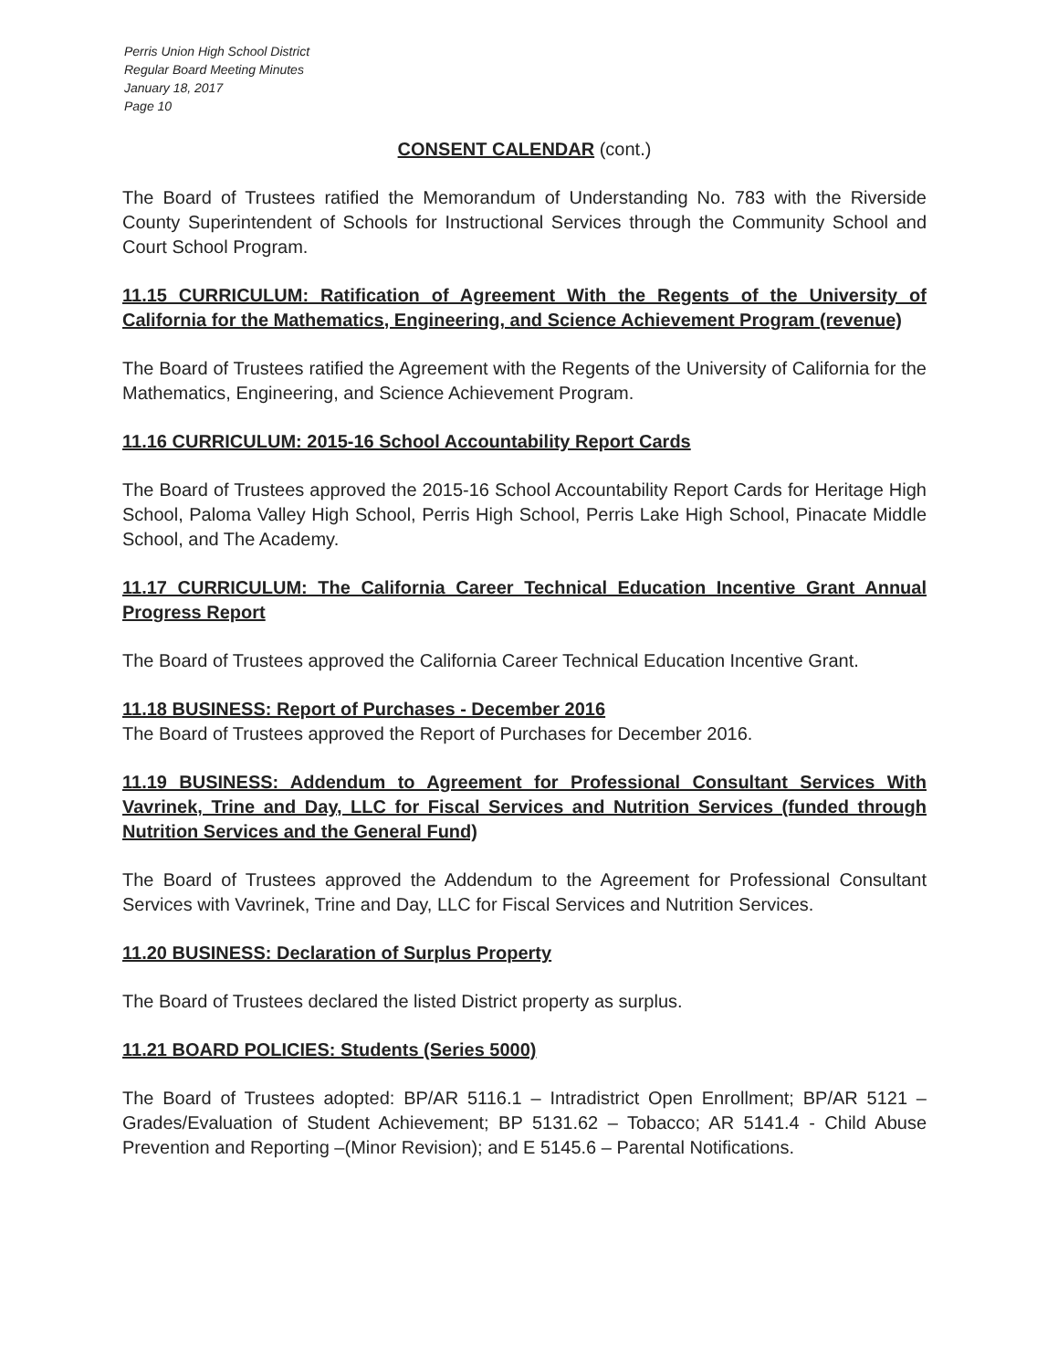Perris Union High School District
Regular Board Meeting Minutes
January 18, 2017
Page 10
CONSENT CALENDAR (cont.)
The Board of Trustees ratified the Memorandum of Understanding No. 783 with the Riverside County Superintendent of Schools for Instructional Services through the Community School and Court School Program.
11.15 CURRICULUM: Ratification of Agreement With the Regents of the University of California for the Mathematics, Engineering, and Science Achievement Program (revenue)
The Board of Trustees ratified the Agreement with the Regents of the University of California for the Mathematics, Engineering, and Science Achievement Program.
11.16 CURRICULUM: 2015-16 School Accountability Report Cards
The Board of Trustees approved the 2015-16 School Accountability Report Cards for Heritage High School, Paloma Valley High School, Perris High School, Perris Lake High School, Pinacate Middle School, and The Academy.
11.17 CURRICULUM: The California Career Technical Education Incentive Grant Annual Progress Report
The Board of Trustees approved the California Career Technical Education Incentive Grant.
11.18 BUSINESS: Report of Purchases - December 2016
The Board of Trustees approved the Report of Purchases for December 2016.
11.19 BUSINESS: Addendum to Agreement for Professional Consultant Services With Vavrinek, Trine and Day, LLC for Fiscal Services and Nutrition Services (funded through Nutrition Services and the General Fund)
The Board of Trustees approved the Addendum to the Agreement for Professional Consultant Services with Vavrinek, Trine and Day, LLC for Fiscal Services and Nutrition Services.
11.20 BUSINESS: Declaration of Surplus Property
The Board of Trustees declared the listed District property as surplus.
11.21 BOARD POLICIES: Students (Series 5000)
The Board of Trustees adopted: BP/AR 5116.1 – Intradistrict Open Enrollment; BP/AR 5121 – Grades/Evaluation of Student Achievement; BP 5131.62 – Tobacco; AR 5141.4 - Child Abuse Prevention and Reporting –(Minor Revision); and E 5145.6 – Parental Notifications.